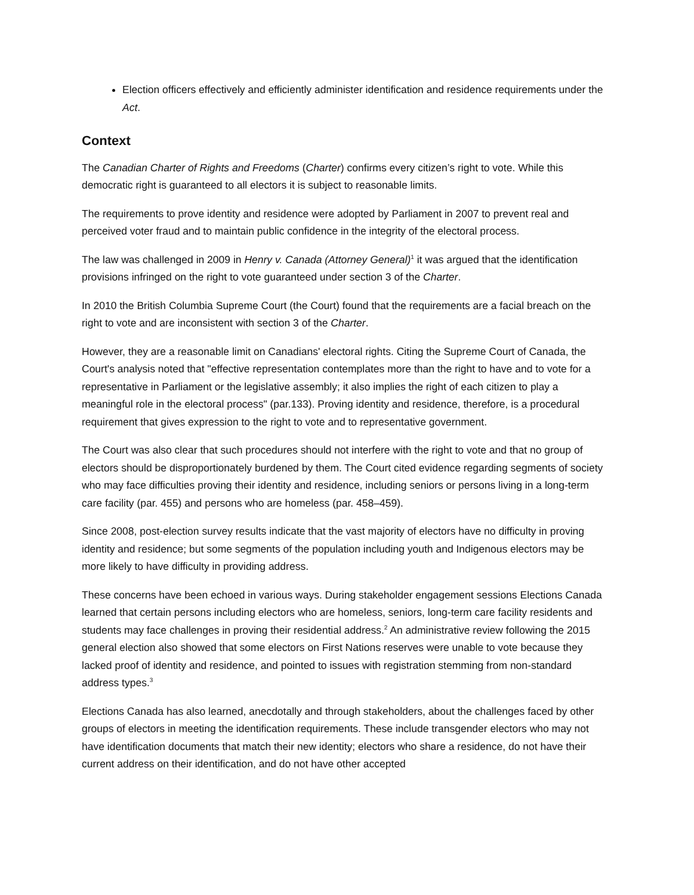Election officers effectively and efficiently administer identification and residence requirements under the Act.
Context
The Canadian Charter of Rights and Freedoms (Charter) confirms every citizen’s right to vote. While this democratic right is guaranteed to all electors it is subject to reasonable limits.
The requirements to prove identity and residence were adopted by Parliament in 2007 to prevent real and perceived voter fraud and to maintain public confidence in the integrity of the electoral process.
The law was challenged in 2009 in Henry v. Canada (Attorney General)<sup>1</sup> it was argued that the identification provisions infringed on the right to vote guaranteed under section 3 of the Charter.
In 2010 the British Columbia Supreme Court (the Court) found that the requirements are a facial breach on the right to vote and are inconsistent with section 3 of the Charter.
However, they are a reasonable limit on Canadians' electoral rights. Citing the Supreme Court of Canada, the Court's analysis noted that "effective representation contemplates more than the right to have and to vote for a representative in Parliament or the legislative assembly; it also implies the right of each citizen to play a meaningful role in the electoral process" (par.133). Proving identity and residence, therefore, is a procedural requirement that gives expression to the right to vote and to representative government.
The Court was also clear that such procedures should not interfere with the right to vote and that no group of electors should be disproportionately burdened by them. The Court cited evidence regarding segments of society who may face difficulties proving their identity and residence, including seniors or persons living in a long-term care facility (par. 455) and persons who are homeless (par. 458–459).
Since 2008, post-election survey results indicate that the vast majority of electors have no difficulty in proving identity and residence; but some segments of the population including youth and Indigenous electors may be more likely to have difficulty in providing address.
These concerns have been echoed in various ways. During stakeholder engagement sessions Elections Canada learned that certain persons including electors who are homeless, seniors, long-term care facility residents and students may face challenges in proving their residential address.<sup>2</sup> An administrative review following the 2015 general election also showed that some electors on First Nations reserves were unable to vote because they lacked proof of identity and residence, and pointed to issues with registration stemming from non-standard address types.<sup>3</sup>
Elections Canada has also learned, anecdotally and through stakeholders, about the challenges faced by other groups of electors in meeting the identification requirements. These include transgender electors who may not have identification documents that match their new identity; electors who share a residence, do not have their current address on their identification, and do not have other accepted